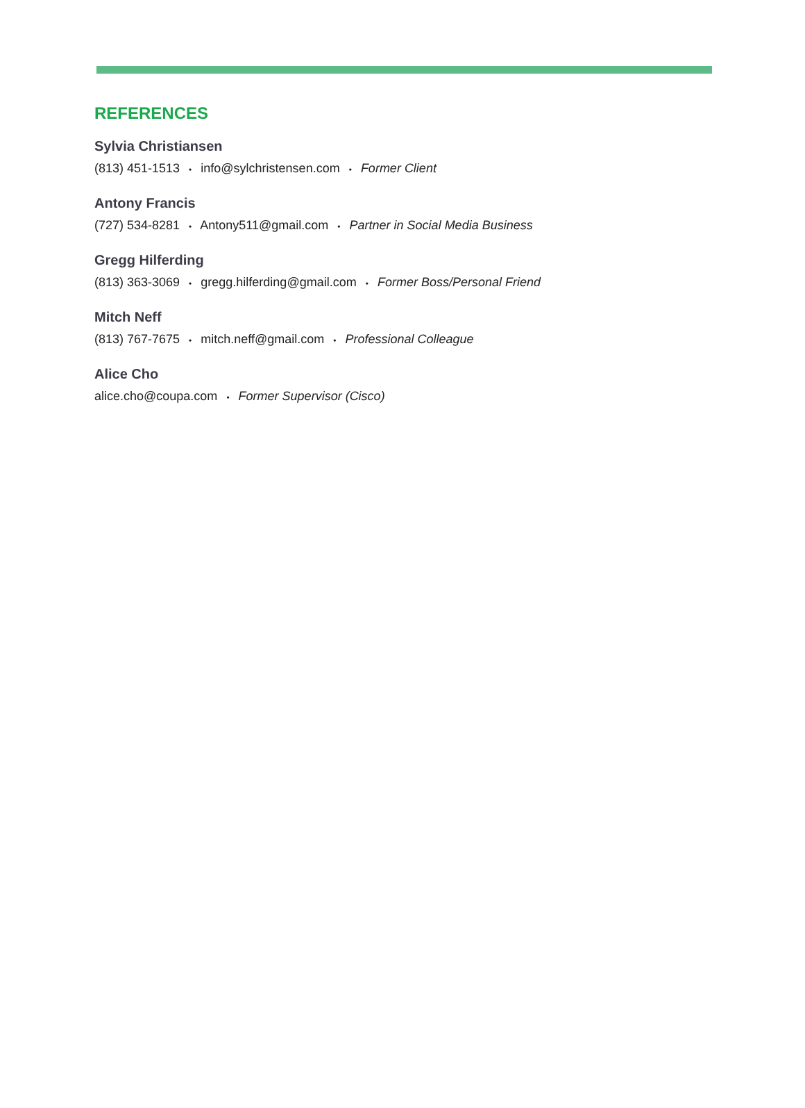REFERENCES
Sylvia Christiansen
(813) 451-1513 • info@sylchristensen.com • Former Client
Antony Francis
(727) 534-8281 • Antony511@gmail.com • Partner in Social Media Business
Gregg Hilferding
(813) 363-3069 • gregg.hilferding@gmail.com • Former Boss/Personal Friend
Mitch Neff
(813) 767-7675 • mitch.neff@gmail.com • Professional Colleague
Alice Cho
alice.cho@coupa.com • Former Supervisor (Cisco)